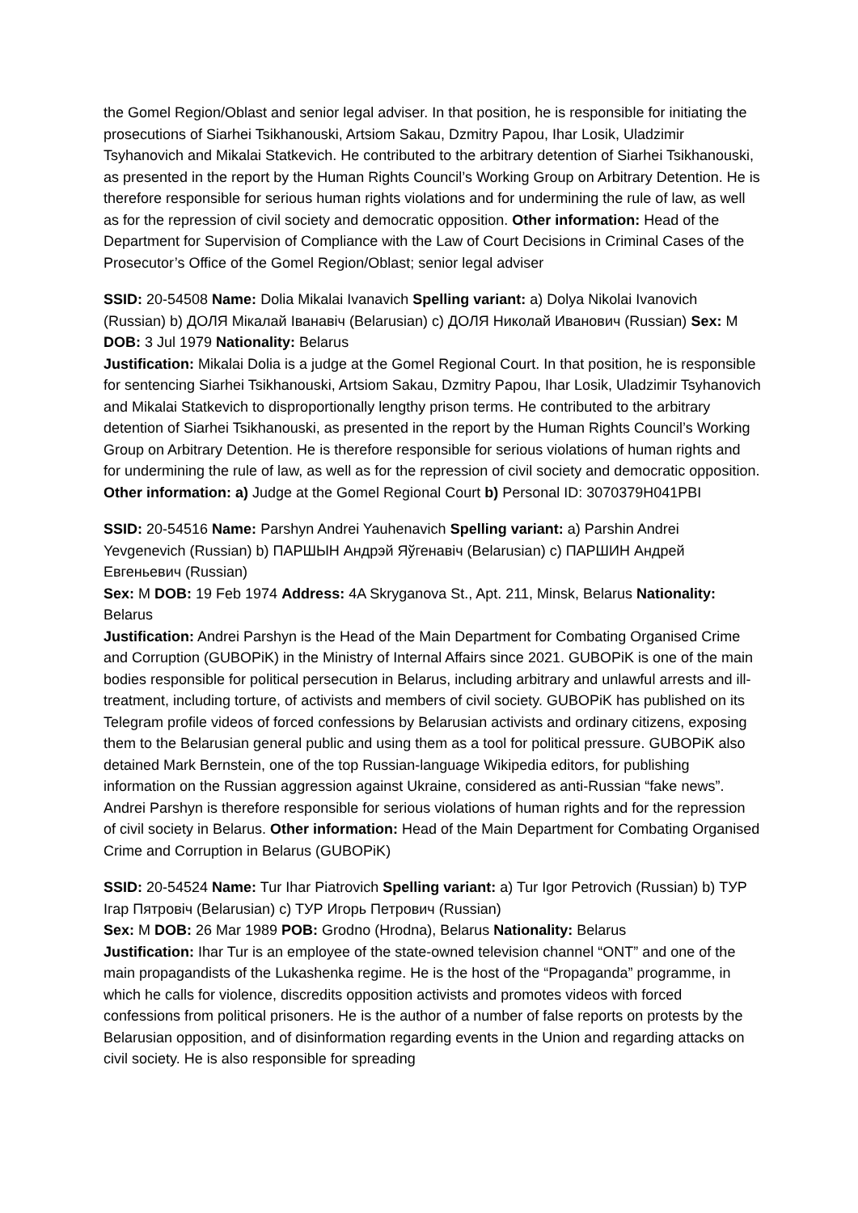the Gomel Region/Oblast and senior legal adviser. In that position, he is responsible for initiating the prosecutions of Siarhei Tsikhanouski, Artsiom Sakau, Dzmitry Papou, Ihar Losik, Uladzimir Tsyhanovich and Mikalai Statkevich. He contributed to the arbitrary detention of Siarhei Tsikhanouski, as presented in the report by the Human Rights Council’s Working Group on Arbitrary Detention. He is therefore responsible for serious human rights violations and for undermining the rule of law, as well as for the repression of civil society and democratic opposition. Other information: Head of the Department for Supervision of Compliance with the Law of Court Decisions in Criminal Cases of the Prosecutor’s Office of the Gomel Region/Oblast; senior legal adviser
SSID: 20-54508 Name: Dolia Mikalai Ivanavich Spelling variant: a) Dolya Nikolai Ivanovich (Russian) b) ДОЛЯ Мікалай Іванавіч (Belarusian) c) ДОЛЯ Николай Иванович (Russian) Sex: M DOB: 3 Jul 1979 Nationality: Belarus
Justification: Mikalai Dolia is a judge at the Gomel Regional Court. In that position, he is responsible for sentencing Siarhei Tsikhanouski, Artsiom Sakau, Dzmitry Papou, Ihar Losik, Uladzimir Tsyhanovich and Mikalai Statkevich to disproportionally lengthy prison terms. He contributed to the arbitrary detention of Siarhei Tsikhanouski, as presented in the report by the Human Rights Council’s Working Group on Arbitrary Detention. He is therefore responsible for serious violations of human rights and for undermining the rule of law, as well as for the repression of civil society and democratic opposition. Other information: a) Judge at the Gomel Regional Court b) Personal ID: 3070379H041PBI
SSID: 20-54516 Name: Parshyn Andrei Yauhenavich Spelling variant: a) Parshin Andrei Yevgenevich (Russian) b) ПАРШЫН Андрэй Яўгенавіч (Belarusian) c) ПАРШИН Андрей Евгеньевич (Russian)
Sex: M DOB: 19 Feb 1974 Address: 4A Skryganova St., Apt. 211, Minsk, Belarus Nationality: Belarus
Justification: Andrei Parshyn is the Head of the Main Department for Combating Organised Crime and Corruption (GUBOPiK) in the Ministry of Internal Affairs since 2021. GUBOPiK is one of the main bodies responsible for political persecution in Belarus, including arbitrary and unlawful arrests and ill-treatment, including torture, of activists and members of civil society. GUBOPiK has published on its Telegram profile videos of forced confessions by Belarusian activists and ordinary citizens, exposing them to the Belarusian general public and using them as a tool for political pressure. GUBOPiK also detained Mark Bernstein, one of the top Russian-language Wikipedia editors, for publishing information on the Russian aggression against Ukraine, considered as anti-Russian “fake news”. Andrei Parshyn is therefore responsible for serious violations of human rights and for the repression of civil society in Belarus. Other information: Head of the Main Department for Combating Organised Crime and Corruption in Belarus (GUBOPiK)
SSID: 20-54524 Name: Tur Ihar Piatrovich Spelling variant: a) Tur Igor Petrovich (Russian) b) ТУР Ігар Пятровіч (Belarusian) c) ТУР Игорь Петрович (Russian)
Sex: M DOB: 26 Mar 1989 POB: Grodno (Hrodna), Belarus Nationality: Belarus
Justification: Ihar Tur is an employee of the state-owned television channel “ONT” and one of the main propagandists of the Lukashenka regime. He is the host of the “Propaganda” programme, in which he calls for violence, discredits opposition activists and promotes videos with forced confessions from political prisoners. He is the author of a number of false reports on protests by the Belarusian opposition, and of disinformation regarding events in the Union and regarding attacks on civil society. He is also responsible for spreading